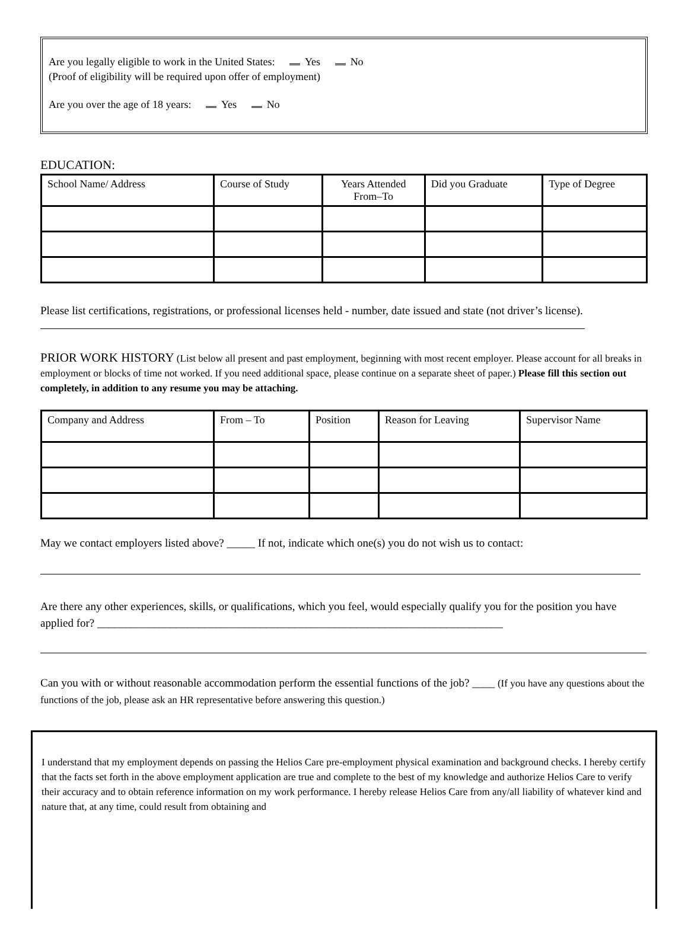Are you legally eligible to work in the United States: Yes No
(Proof of eligibility will be required upon offer of employment)
Are you over the age of 18 years: Yes No
EDUCATION:
| School Name/ Address | Course of Study | Years Attended From–To | Did you Graduate | Type of Degree |
| --- | --- | --- | --- | --- |
Please list certifications, registrations, or professional licenses held - number, date issued and state (not driver’s license).
PRIOR WORK HISTORY (List below all present and past employment, beginning with most recent employer. Please account for all breaks in employment or blocks of time not worked. If you need additional space, please continue on a separate sheet of paper.) Please fill this section out completely, in addition to any resume you may be attaching.
| Company and Address | From – To | Position | Reason for Leaving | Supervisor Name |
| --- | --- | --- | --- | --- |
May we contact employers listed above? _____ If not, indicate which one(s) you do not wish us to contact:
Are there any other experiences, skills, or qualifications, which you feel, would especially qualify you for the position you have applied for? ________________________________________________________________________
Can you with or without reasonable accommodation perform the essential functions of the job? ____ (If you have any questions about the functions of the job, please ask an HR representative before answering this question.)
I understand that my employment depends on passing the Helios Care pre-employment physical examination and background checks. I hereby certify that the facts set forth in the above employment application are true and complete to the best of my knowledge and authorize Helios Care to verify their accuracy and to obtain reference information on my work performance. I hereby release Helios Care from any/all liability of whatever kind and nature that, at any time, could result from obtaining and